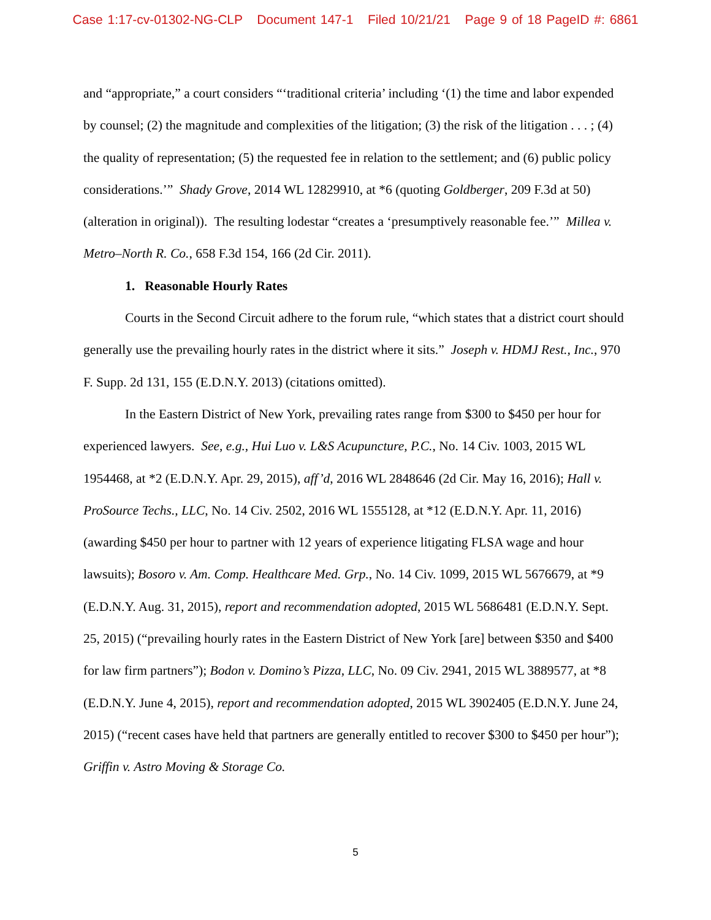Case 1:17-cv-01302-NG-CLP Document 147-1 Filed 10/21/21 Page 9 of 18 PageID #: 6861
and “appropriate,” a court considers “‘traditional criteria’ including ‘(1) the time and labor expended by counsel; (2) the magnitude and complexities of the litigation; (3) the risk of the litigation . . . ; (4) the quality of representation; (5) the requested fee in relation to the settlement; and (6) public policy considerations.’” Shady Grove, 2014 WL 12829910, at *6 (quoting Goldberger, 209 F.3d at 50) (alteration in original)). The resulting lodestar “creates a ‘presumptively reasonable fee.’” Millea v. Metro–North R. Co., 658 F.3d 154, 166 (2d Cir. 2011).
1. Reasonable Hourly Rates
Courts in the Second Circuit adhere to the forum rule, “which states that a district court should generally use the prevailing hourly rates in the district where it sits.” Joseph v. HDMJ Rest., Inc., 970 F. Supp. 2d 131, 155 (E.D.N.Y. 2013) (citations omitted).
In the Eastern District of New York, prevailing rates range from $300 to $450 per hour for experienced lawyers. See, e.g., Hui Luo v. L&S Acupuncture, P.C., No. 14 Civ. 1003, 2015 WL 1954468, at *2 (E.D.N.Y. Apr. 29, 2015), aff’d, 2016 WL 2848646 (2d Cir. May 16, 2016); Hall v. ProSource Techs., LLC, No. 14 Civ. 2502, 2016 WL 1555128, at *12 (E.D.N.Y. Apr. 11, 2016) (awarding $450 per hour to partner with 12 years of experience litigating FLSA wage and hour lawsuits); Bosoro v. Am. Comp. Healthcare Med. Grp., No. 14 Civ. 1099, 2015 WL 5676679, at *9 (E.D.N.Y. Aug. 31, 2015), report and recommendation adopted, 2015 WL 5686481 (E.D.N.Y. Sept. 25, 2015) (“prevailing hourly rates in the Eastern District of New York [are] between $350 and $400 for law firm partners”); Bodon v. Domino’s Pizza, LLC, No. 09 Civ. 2941, 2015 WL 3889577, at *8 (E.D.N.Y. June 4, 2015), report and recommendation adopted, 2015 WL 3902405 (E.D.N.Y. June 24, 2015) (“recent cases have held that partners are generally entitled to recover $300 to $450 per hour”); Griffin v. Astro Moving & Storage Co.
5